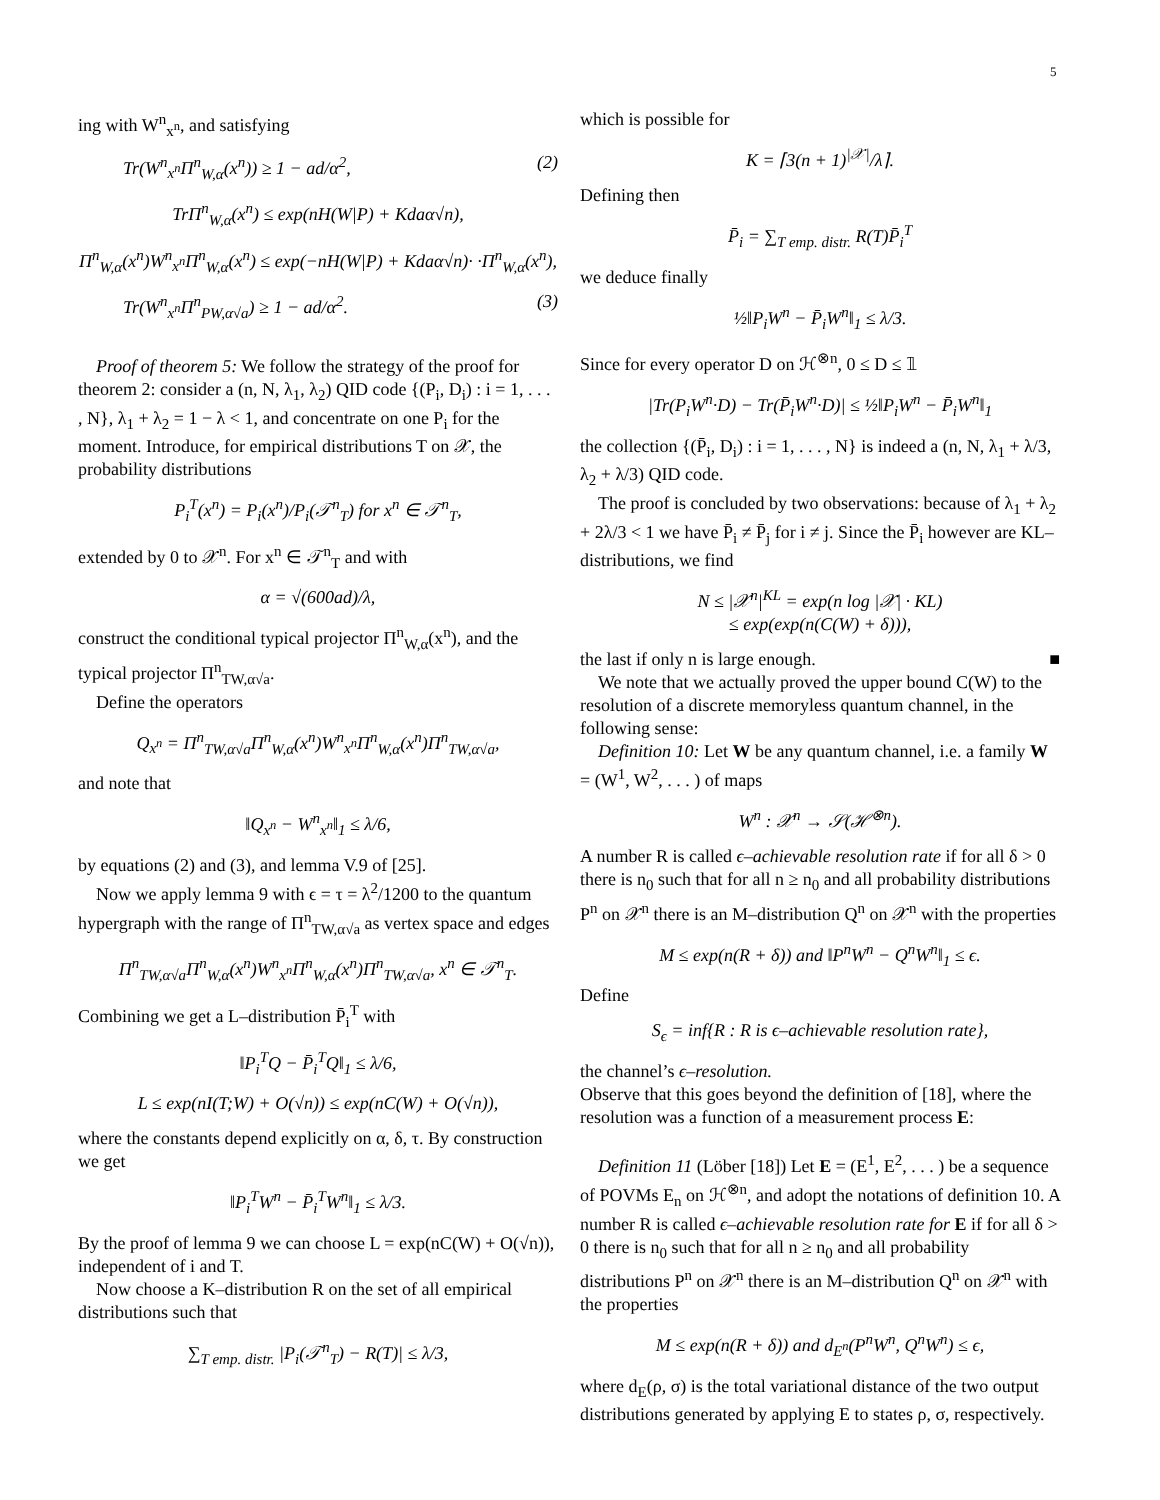5
ing with W<sup>n</sup><sub>x<sup>n</sup></sub>, and satisfying
Tr(W<sup>n</sup><sub>x<sup>n</sup></sub>Π<sup>n</sup><sub>W,α</sub>(x<sup>n</sup>)) ≥ 1 − ad/α<sup>2</sup>, (2)
TrΠ<sup>n</sup><sub>W,α</sub>(x<sup>n</sup>) ≤ exp(nH(W|P) + Kdaα√n),
Π<sup>n</sup><sub>W,α</sub>(x<sup>n</sup>)W<sup>n</sup><sub>x<sup>n</sup></sub>Π<sup>n</sup><sub>W,α</sub>(x<sup>n</sup>) ≤ exp(−nH(W|P) + Kdaα√n)· ·Π<sup>n</sup><sub>W,α</sub>(x<sup>n</sup>),
Tr(W<sup>n</sup><sub>x<sup>n</sup></sub>Π<sup>n</sup><sub>PW,α√a</sub>) ≥ 1 − ad/α<sup>2</sup>. (3)
Proof of theorem 5: We follow the strategy of the proof for theorem 2: consider a (n, N, λ<sub>1</sub>, λ<sub>2</sub>) QID code {(P<sub>i</sub>, D<sub>i</sub>) : i = 1, . . . , N}, λ<sub>1</sub> + λ<sub>2</sub> = 1 − λ < 1, and concentrate on one P<sub>i</sub> for the moment. Introduce, for empirical distributions T on 𝒳, the probability distributions
P<sub>i</sub><sup>T</sup>(x<sup>n</sup>) = P<sub>i</sub>(x<sup>n</sup>)/P<sub>i</sub>(𝒯<sup>n</sup><sub>T</sub>) for x<sup>n</sup> ∈ 𝒯<sup>n</sup><sub>T</sub>,
extended by 0 to 𝒳<sup>n</sup>. For x<sup>n</sup> ∈ 𝒯<sup>n</sup><sub>T</sub> and with
α = √(600ad)/λ,
construct the conditional typical projector Π<sup>n</sup><sub>W,α</sub>(x<sup>n</sup>), and the typical projector Π<sup>n</sup><sub>TW,α√a</sub>.
Define the operators
Q<sub>x<sup>n</sup></sub> = Π<sup>n</sup><sub>TW,α√a</sub>Π<sup>n</sup><sub>W,α</sub>(x<sup>n</sup>)W<sup>n</sup><sub>x<sup>n</sup></sub>Π<sup>n</sup><sub>W,α</sub>(x<sup>n</sup>)Π<sup>n</sup><sub>TW,α√a</sub>,
and note that
‖Q<sub>x<sup>n</sup></sub> − W<sup>n</sup><sub>x<sup>n</sup></sub>‖<sub>1</sub> ≤ λ/6,
by equations (2) and (3), and lemma V.9 of [25].
Now we apply lemma 9 with ϵ = τ = λ<sup>2</sup>/1200 to the quantum hypergraph with the range of Π<sup>n</sup><sub>TW,α√a</sub> as vertex space and edges
Π<sup>n</sup><sub>TW,α√a</sub>Π<sup>n</sup><sub>W,α</sub>(x<sup>n</sup>)W<sup>n</sup><sub>x<sup>n</sup></sub>Π<sup>n</sup><sub>W,α</sub>(x<sup>n</sup>)Π<sup>n</sup><sub>TW,α√a</sub>, x<sup>n</sup> ∈ 𝒯<sup>n</sup><sub>T</sub>.
Combining we get a L–distribution P̄<sub>i</sub><sup>T</sup> with
‖P<sub>i</sub><sup>T</sup>Q − P̄<sub>i</sub><sup>T</sup>Q‖<sub>1</sub> ≤ λ/6,
L ≤ exp(nI(T;W) + O(√n)) ≤ exp(nC(W) + O(√n)),
where the constants depend explicitly on α, δ, τ. By construction we get
‖P<sub>i</sub><sup>T</sup>W<sup>n</sup> − P̄<sub>i</sub><sup>T</sup>W<sup>n</sup>‖<sub>1</sub> ≤ λ/3.
By the proof of lemma 9 we can choose L = exp(nC(W) + O(√n)), independent of i and T.
Now choose a K–distribution R on the set of all empirical distributions such that
∑<sub>T emp. distr.</sub> |P<sub>i</sub>(𝒯<sup>n</sup><sub>T</sub>) − R(T)| ≤ λ/3,
which is possible for
K = ⌈3(n + 1)<sup>|𝒳|</sup>/λ⌉.
Defining then
P̄<sub>i</sub> = ∑<sub>T emp. distr.</sub> R(T)P̄<sub>i</sub><sup>T</sup>
we deduce finally
½‖P<sub>i</sub>W<sup>n</sup> − P̄<sub>i</sub>W<sup>n</sup>‖<sub>1</sub> ≤ λ/3.
Since for every operator D on ℋ<sup>⊗n</sup>, 0 ≤ D ≤ 𝟙
|Tr(P<sub>i</sub>W<sup>n</sup>·D) − Tr(P̄<sub>i</sub>W<sup>n</sup>·D)| ≤ ½‖P<sub>i</sub>W<sup>n</sup> − P̄<sub>i</sub>W<sup>n</sup>‖<sub>1</sub>
the collection {(P̄<sub>i</sub>, D<sub>i</sub>) : i = 1, . . . , N} is indeed a (n, N, λ<sub>1</sub> + λ/3, λ<sub>2</sub> + λ/3) QID code.
The proof is concluded by two observations: because of λ<sub>1</sub> + λ<sub>2</sub> + 2λ/3 < 1 we have P̄<sub>i</sub> ≠ P̄<sub>j</sub> for i ≠ j. Since the P̄<sub>i</sub> however are KL–distributions, we find
N ≤ |𝒳<sup>n</sup>|<sup>KL</sup> = exp(n log |𝒳| · KL)
≤ exp(exp(n(C(W) + δ))),
the last if only n is large enough. ■
We note that we actually proved the upper bound C(W) to the resolution of a discrete memoryless quantum channel, in the following sense:
Definition 10: Let W be any quantum channel, i.e. a family W = (W<sup>1</sup>, W<sup>2</sup>, . . . ) of maps
W<sup>n</sup> : 𝒳<sup>n</sup> → 𝒮(ℋ<sup>⊗n</sup>).
A number R is called ϵ–achievable resolution rate if for all δ > 0 there is n<sub>0</sub> such that for all n ≥ n<sub>0</sub> and all probability distributions P<sup>n</sup> on 𝒳<sup>n</sup> there is an M–distribution Q<sup>n</sup> on 𝒳<sup>n</sup> with the properties
M ≤ exp(n(R + δ)) and ‖P<sup>n</sup>W<sup>n</sup> − Q<sup>n</sup>W<sup>n</sup>‖<sub>1</sub> ≤ ϵ.
Define
S<sub>ϵ</sub> = inf{R : R is ϵ–achievable resolution rate},
the channel’s ϵ–resolution.
Observe that this goes beyond the definition of [18], where the resolution was a function of a measurement process E:
Definition 11 (Löber [18]) Let E = (E<sup>1</sup>, E<sup>2</sup>, . . . ) be a sequence of POVMs E<sub>n</sub> on ℋ<sup>⊗n</sup>, and adopt the notations of definition 10. A number R is called ϵ–achievable resolution rate for E if for all δ > 0 there is n<sub>0</sub> such that for all n ≥ n<sub>0</sub> and all probability distributions P<sup>n</sup> on 𝒳<sup>n</sup> there is an M–distribution Q<sup>n</sup> on 𝒳<sup>n</sup> with the properties
M ≤ exp(n(R + δ)) and d<sub>E<sup>n</sup></sub>(P<sup>n</sup>W<sup>n</sup>, Q<sup>n</sup>W<sup>n</sup>) ≤ ϵ,
where d<sub>E</sub>(ρ, σ) is the total variational distance of the two output distributions generated by applying E to states ρ, σ, respectively.